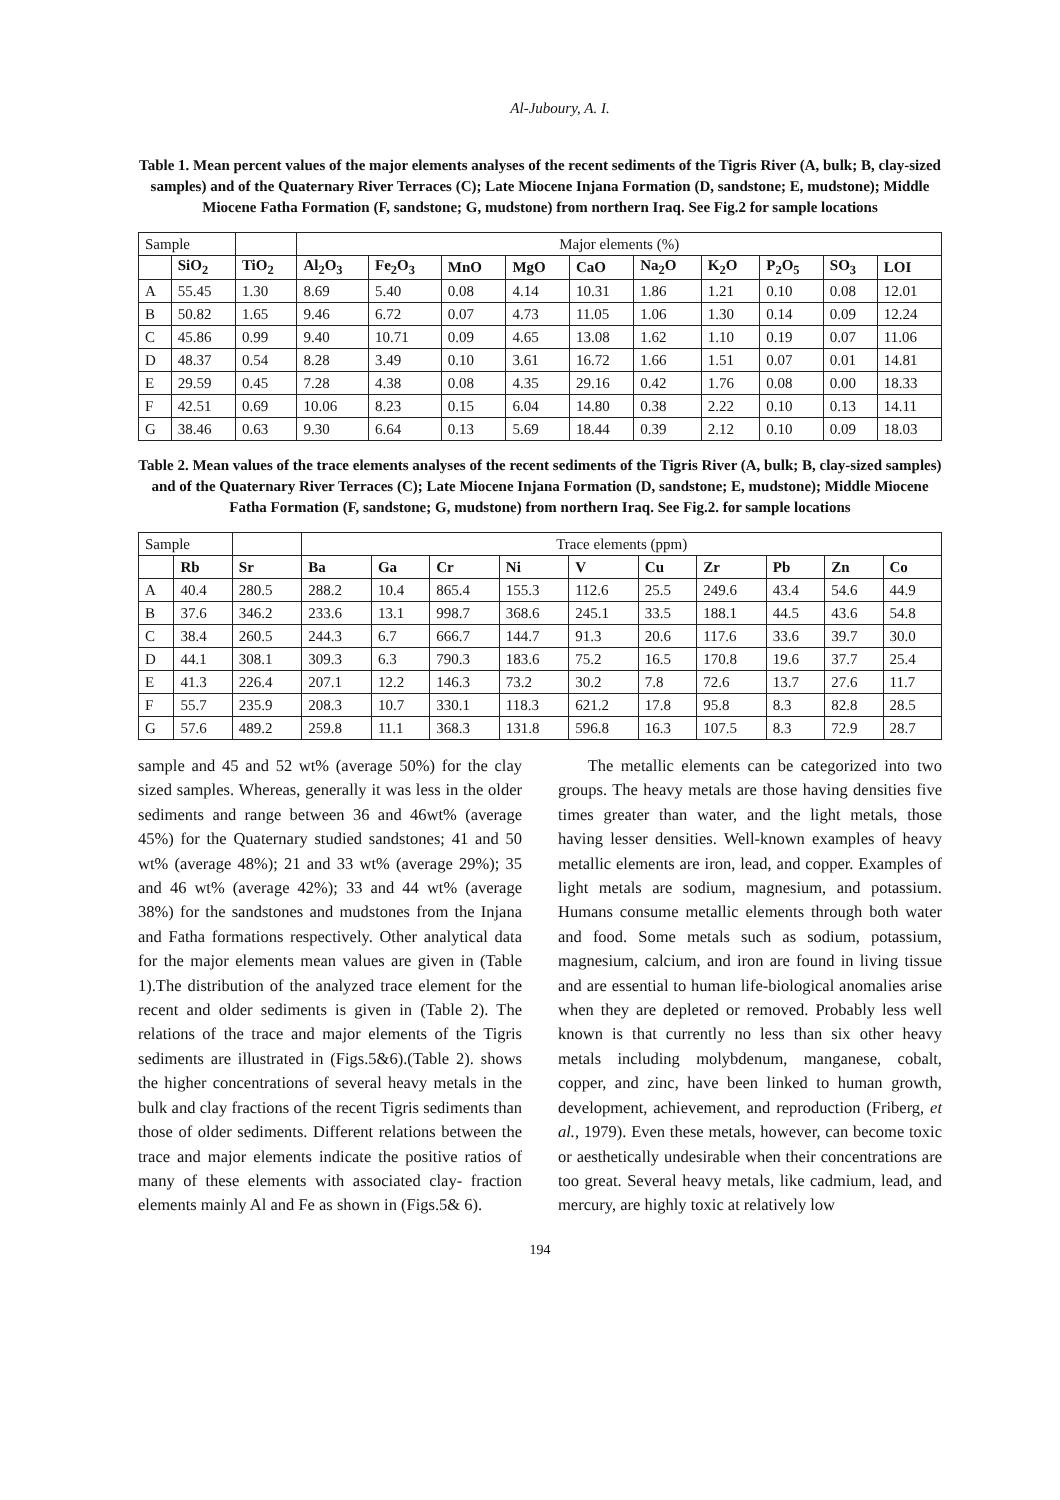Al-Juboury, A. I.
Table 1. Mean percent values of the major elements analyses of the recent sediments of the Tigris River (A, bulk; B, clay-sized samples) and of the Quaternary River Terraces (C); Late Miocene Injana Formation (D, sandstone; E, mudstone); Middle Miocene Fatha Formation (F, sandstone; G, mudstone) from northern Iraq. See Fig.2 for sample locations
| Sample | | | Major elements (%) | | | | | | | | | |
| | SiO<sub>2</sub> | TiO<sub>2</sub> | Al<sub>2</sub>O<sub>3</sub> | Fe<sub>2</sub>O<sub>3</sub> | MnO | MgO | CaO | Na<sub>2</sub>O | K<sub>2</sub>O | P<sub>2</sub>O<sub>5</sub> | SO<sub>3</sub> | LOI |
| A | 55.45 | 1.30 | 8.69 | 5.40 | 0.08 | 4.14 | 10.31 | 1.86 | 1.21 | 0.10 | 0.08 | 12.01 |
| B | 50.82 | 1.65 | 9.46 | 6.72 | 0.07 | 4.73 | 11.05 | 1.06 | 1.30 | 0.14 | 0.09 | 12.24 |
| C | 45.86 | 0.99 | 9.40 | 10.71 | 0.09 | 4.65 | 13.08 | 1.62 | 1.10 | 0.19 | 0.07 | 11.06 |
| D | 48.37 | 0.54 | 8.28 | 3.49 | 0.10 | 3.61 | 16.72 | 1.66 | 1.51 | 0.07 | 0.01 | 14.81 |
| E | 29.59 | 0.45 | 7.28 | 4.38 | 0.08 | 4.35 | 29.16 | 0.42 | 1.76 | 0.08 | 0.00 | 18.33 |
| F | 42.51 | 0.69 | 10.06 | 8.23 | 0.15 | 6.04 | 14.80 | 0.38 | 2.22 | 0.10 | 0.13 | 14.11 |
| G | 38.46 | 0.63 | 9.30 | 6.64 | 0.13 | 5.69 | 18.44 | 0.39 | 2.12 | 0.10 | 0.09 | 18.03 |
Table 2. Mean values of the trace elements analyses of the recent sediments of the Tigris River (A, bulk; B, clay-sized samples) and of the Quaternary River Terraces (C); Late Miocene Injana Formation (D, sandstone; E, mudstone); Middle Miocene Fatha Formation (F, sandstone; G, mudstone) from northern Iraq. See Fig.2. for sample locations
| Sample | | | Trace elements (ppm) | | | | | | | | | |
| | Rb | Sr | Ba | Ga | Cr | Ni | V | Cu | Zr | Pb | Zn | Co |
| A | 40.4 | 280.5 | 288.2 | 10.4 | 865.4 | 155.3 | 112.6 | 25.5 | 249.6 | 43.4 | 54.6 | 44.9 |
| B | 37.6 | 346.2 | 233.6 | 13.1 | 998.7 | 368.6 | 245.1 | 33.5 | 188.1 | 44.5 | 43.6 | 54.8 |
| C | 38.4 | 260.5 | 244.3 | 6.7 | 666.7 | 144.7 | 91.3 | 20.6 | 117.6 | 33.6 | 39.7 | 30.0 |
| D | 44.1 | 308.1 | 309.3 | 6.3 | 790.3 | 183.6 | 75.2 | 16.5 | 170.8 | 19.6 | 37.7 | 25.4 |
| E | 41.3 | 226.4 | 207.1 | 12.2 | 146.3 | 73.2 | 30.2 | 7.8 | 72.6 | 13.7 | 27.6 | 11.7 |
| F | 55.7 | 235.9 | 208.3 | 10.7 | 330.1 | 118.3 | 621.2 | 17.8 | 95.8 | 8.3 | 82.8 | 28.5 |
| G | 57.6 | 489.2 | 259.8 | 11.1 | 368.3 | 131.8 | 596.8 | 16.3 | 107.5 | 8.3 | 72.9 | 28.7 |
sample and 45 and 52 wt% (average 50%) for the clay sized samples. Whereas, generally it was less in the older sediments and range between 36 and 46wt% (average 45%) for the Quaternary studied sandstones; 41 and 50 wt% (average 48%); 21 and 33 wt% (average 29%); 35 and 46 wt% (average 42%); 33 and 44 wt% (average 38%) for the sandstones and mudstones from the Injana and Fatha formations respectively. Other analytical data for the major elements mean values are given in (Table 1).The distribution of the analyzed trace element for the recent and older sediments is given in (Table 2). The relations of the trace and major elements of the Tigris sediments are illustrated in (Figs.5&6).(Table 2). shows the higher concentrations of several heavy metals in the bulk and clay fractions of the recent Tigris sediments than those of older sediments. Different relations between the trace and major elements indicate the positive ratios of many of these elements with associated clay- fraction elements mainly Al and Fe as shown in (Figs.5& 6).
The metallic elements can be categorized into two groups. The heavy metals are those having densities five times greater than water, and the light metals, those having lesser densities. Well-known examples of heavy metallic elements are iron, lead, and copper. Examples of light metals are sodium, magnesium, and potassium. Humans consume metallic elements through both water and food. Some metals such as sodium, potassium, magnesium, calcium, and iron are found in living tissue and are essential to human life-biological anomalies arise when they are depleted or removed. Probably less well known is that currently no less than six other heavy metals including molybdenum, manganese, cobalt, copper, and zinc, have been linked to human growth, development, achievement, and reproduction (Friberg, et al., 1979). Even these metals, however, can become toxic or aesthetically undesirable when their concentrations are too great. Several heavy metals, like cadmium, lead, and mercury, are highly toxic at relatively low
194